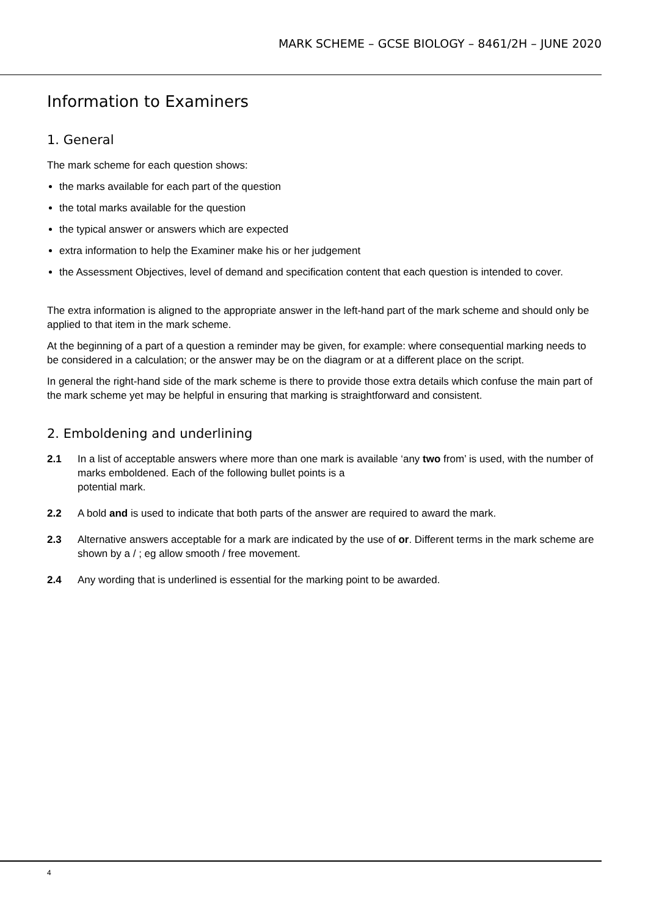MARK SCHEME – GCSE BIOLOGY – 8461/2H – JUNE 2020
Information to Examiners
1. General
The mark scheme for each question shows:
the marks available for each part of the question
the total marks available for the question
the typical answer or answers which are expected
extra information to help the Examiner make his or her judgement
the Assessment Objectives, level of demand and specification content that each question is intended to cover.
The extra information is aligned to the appropriate answer in the left-hand part of the mark scheme and should only be applied to that item in the mark scheme.
At the beginning of a part of a question a reminder may be given, for example: where consequential marking needs to be considered in a calculation; or the answer may be on the diagram or at a different place on the script.
In general the right-hand side of the mark scheme is there to provide those extra details which confuse the main part of the mark scheme yet may be helpful in ensuring that marking is straightforward and consistent.
2. Emboldening and underlining
2.1 In a list of acceptable answers where more than one mark is available ‘any two from’ is used, with the number of marks emboldened. Each of the following bullet points is a
potential mark.
2.2 A bold and is used to indicate that both parts of the answer are required to award the mark.
2.3 Alternative answers acceptable for a mark are indicated by the use of or. Different terms in the mark scheme are shown by a / ; eg allow smooth / free movement.
2.4 Any wording that is underlined is essential for the marking point to be awarded.
4